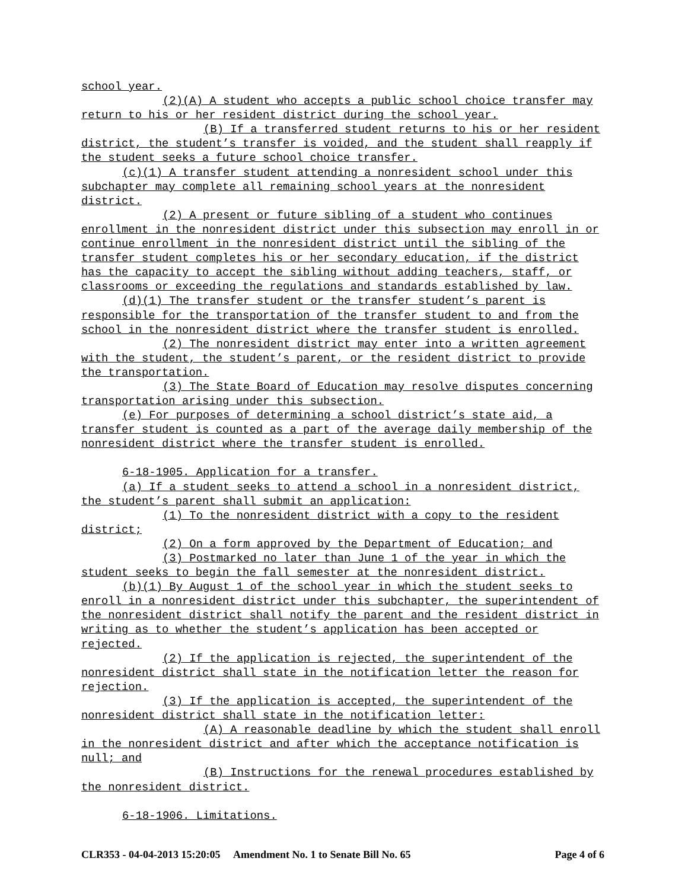school year.
(2)(A) A student who accepts a public school choice transfer may return to his or her resident district during the school year.
(B) If a transferred student returns to his or her resident district, the student’s transfer is voided, and the student shall reapply if the student seeks a future school choice transfer.
(c)(1) A transfer student attending a nonresident school under this subchapter may complete all remaining school years at the nonresident district.
(2) A present or future sibling of a student who continues enrollment in the nonresident district under this subsection may enroll in or continue enrollment in the nonresident district until the sibling of the transfer student completes his or her secondary education, if the district has the capacity to accept the sibling without adding teachers, staff, or classrooms or exceeding the regulations and standards established by law.
(d)(1) The transfer student or the transfer student’s parent is responsible for the transportation of the transfer student to and from the school in the nonresident district where the transfer student is enrolled.
(2) The nonresident district may enter into a written agreement with the student, the student’s parent, or the resident district to provide the transportation.
(3) The State Board of Education may resolve disputes concerning transportation arising under this subsection.
(e) For purposes of determining a school district’s state aid, a transfer student is counted as a part of the average daily membership of the nonresident district where the transfer student is enrolled.
6-18-1905. Application for a transfer.
(a) If a student seeks to attend a school in a nonresident district, the student’s parent shall submit an application:
(1) To the nonresident district with a copy to the resident district;
(2) On a form approved by the Department of Education; and
(3) Postmarked no later than June 1 of the year in which the student seeks to begin the fall semester at the nonresident district.
(b)(1) By August 1 of the school year in which the student seeks to enroll in a nonresident district under this subchapter, the superintendent of the nonresident district shall notify the parent and the resident district in writing as to whether the student’s application has been accepted or rejected.
(2) If the application is rejected, the superintendent of the nonresident district shall state in the notification letter the reason for rejection.
(3) If the application is accepted, the superintendent of the nonresident district shall state in the notification letter:
(A) A reasonable deadline by which the student shall enroll in the nonresident district and after which the acceptance notification is null; and
(B) Instructions for the renewal procedures established by the nonresident district.
6-18-1906. Limitations.
CLR353 - 04-04-2013 15:20:05 Amendment No. 1 to Senate Bill No. 65 Page 4 of 6